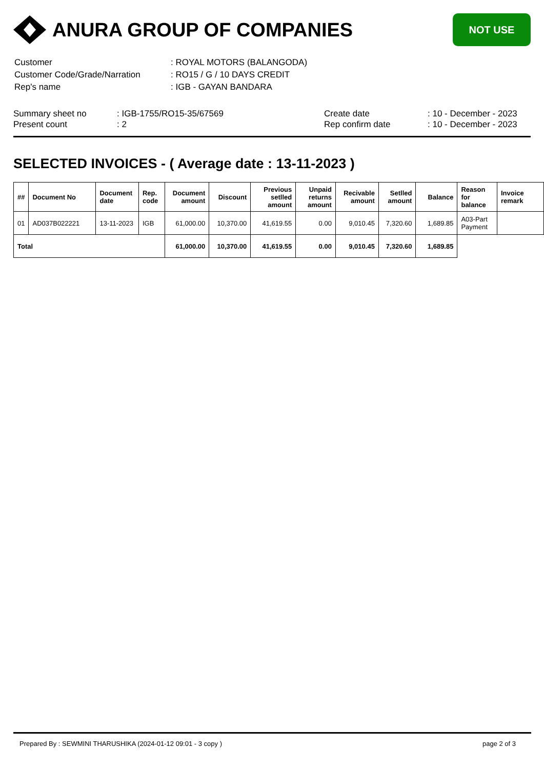ANURA GROUP OF COMPANIES
NOT USE
| Customer | : ROYAL MOTORS (BALANGODA) |
| Customer Code/Grade/Narration | : RO15 / G / 10 DAYS CREDIT |
| Rep's name | : IGB - GAYAN BANDARA |
| Summary sheet no | : IGB-1755/RO15-35/67569 | Create date | : 10 - December - 2023 |
| Present count | : 2 | Rep confirm date | : 10 - December - 2023 |
SELECTED INVOICES - ( Average date : 13-11-2023 )
| ## | Document No | Document date | Rep. code | Document amount | Discount | Previous setlled amount | Unpaid returns amount | Recivable amount | Setlled amount | Balance | Reason for balance | Invoice remark |
| --- | --- | --- | --- | --- | --- | --- | --- | --- | --- | --- | --- | --- |
| 01 | AD037B022221 | 13-11-2023 | IGB | 61,000.00 | 10,370.00 | 41,619.55 | 0.00 | 9,010.45 | 7,320.60 | 1,689.85 | A03-Part Payment | |
| Total | | | | 61,000.00 | 10,370.00 | 41,619.55 | 0.00 | 9,010.45 | 7,320.60 | 1,689.85 | | |
Prepared By : SEWMINI THARUSHIKA (2024-01-12 09:01 - 3 copy ) page 2 of 3